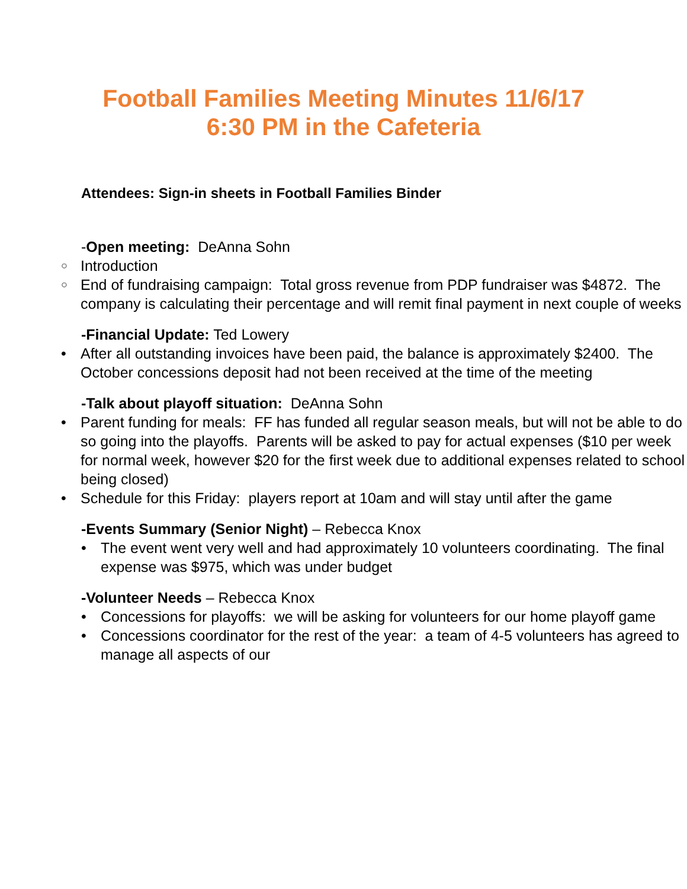Football Families Meeting Minutes 11/6/17
6:30 PM in the Cafeteria
Attendees: Sign-in sheets in Football Families Binder
-Open meeting: DeAnna Sohn
Introduction
End of fundraising campaign: Total gross revenue from PDP fundraiser was $4872. The company is calculating their percentage and will remit final payment in next couple of weeks
-Financial Update: Ted Lowery
After all outstanding invoices have been paid, the balance is approximately $2400. The October concessions deposit had not been received at the time of the meeting
-Talk about playoff situation: DeAnna Sohn
Parent funding for meals: FF has funded all regular season meals, but will not be able to do so going into the playoffs. Parents will be asked to pay for actual expenses ($10 per week for normal week, however $20 for the first week due to additional expenses related to school being closed)
Schedule for this Friday: players report at 10am and will stay until after the game
-Events Summary (Senior Night) – Rebecca Knox
The event went very well and had approximately 10 volunteers coordinating. The final expense was $975, which was under budget
-Volunteer Needs – Rebecca Knox
Concessions for playoffs: we will be asking for volunteers for our home playoff game
Concessions coordinator for the rest of the year: a team of 4-5 volunteers has agreed to manage all aspects of our